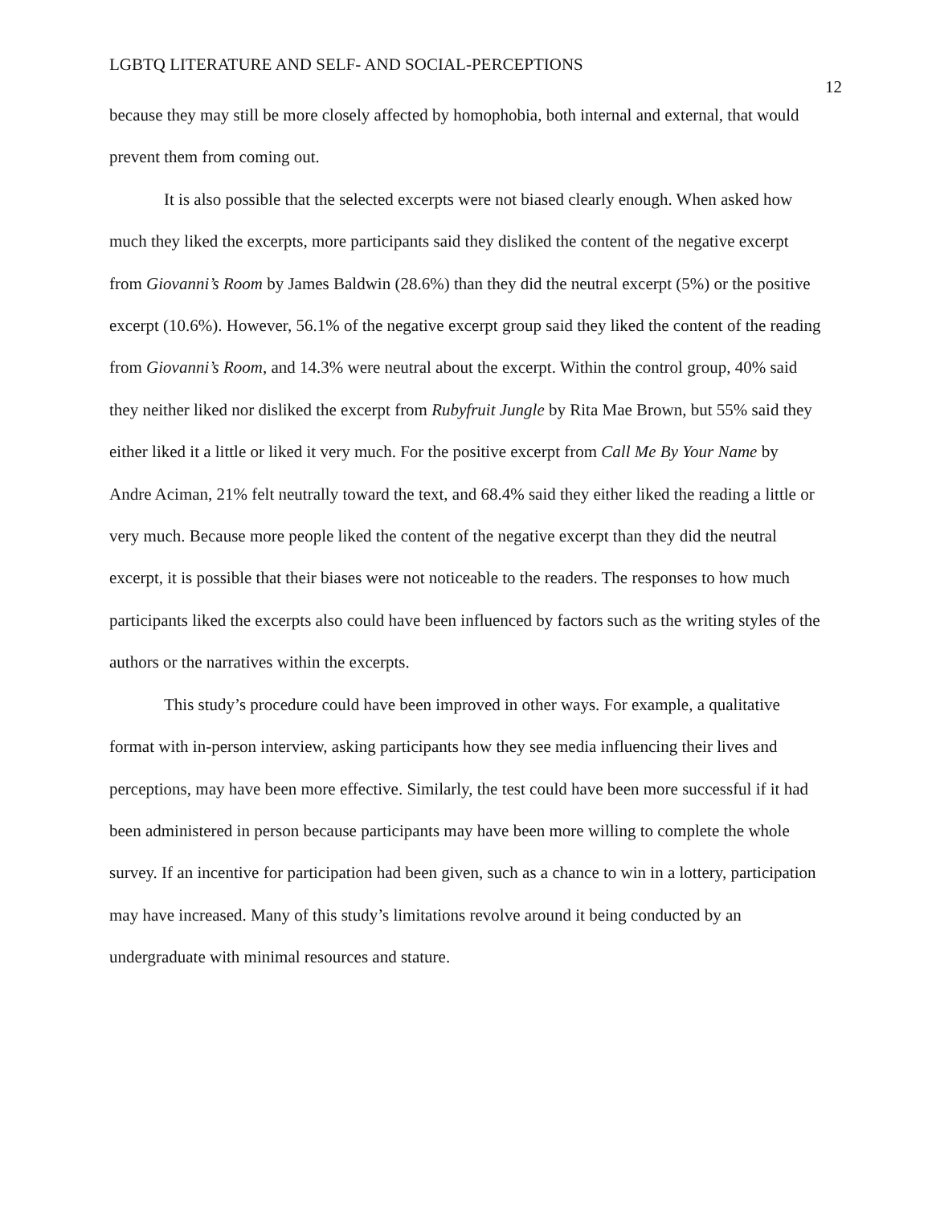LGBTQ LITERATURE AND SELF- AND SOCIAL-PERCEPTIONS 12
because they may still be more closely affected by homophobia, both internal and external, that would prevent them from coming out.
It is also possible that the selected excerpts were not biased clearly enough. When asked how much they liked the excerpts, more participants said they disliked the content of the negative excerpt from Giovanni’s Room by James Baldwin (28.6%) than they did the neutral excerpt (5%) or the positive excerpt (10.6%). However, 56.1% of the negative excerpt group said they liked the content of the reading from Giovanni’s Room, and 14.3% were neutral about the excerpt. Within the control group, 40% said they neither liked nor disliked the excerpt from Rubyfruit Jungle by Rita Mae Brown, but 55% said they either liked it a little or liked it very much. For the positive excerpt from Call Me By Your Name by Andre Aciman, 21% felt neutrally toward the text, and 68.4% said they either liked the reading a little or very much. Because more people liked the content of the negative excerpt than they did the neutral excerpt, it is possible that their biases were not noticeable to the readers. The responses to how much participants liked the excerpts also could have been influenced by factors such as the writing styles of the authors or the narratives within the excerpts.
This study’s procedure could have been improved in other ways. For example, a qualitative format with in-person interview, asking participants how they see media influencing their lives and perceptions, may have been more effective. Similarly, the test could have been more successful if it had been administered in person because participants may have been more willing to complete the whole survey. If an incentive for participation had been given, such as a chance to win in a lottery, participation may have increased. Many of this study’s limitations revolve around it being conducted by an undergraduate with minimal resources and stature.